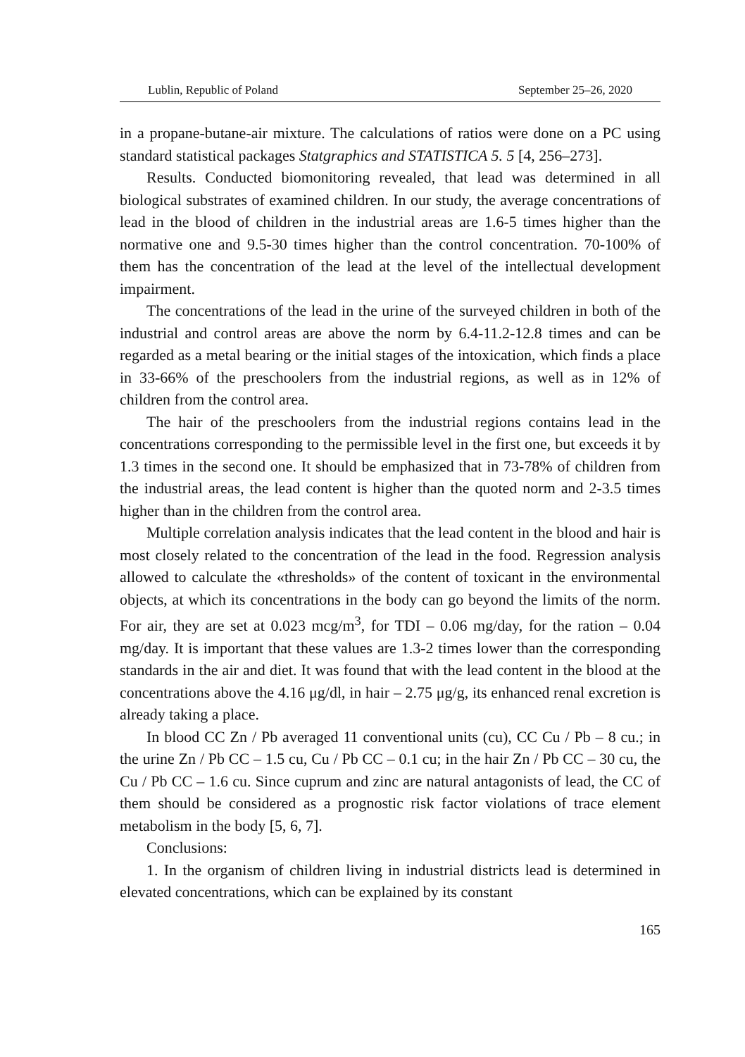Lublin, Republic of Poland September 25–26, 2020
in a propane-butane-air mixture. The calculations of ratios were done on a PC using standard statistical packages Statgraphics and STATISTICA 5. 5 [4, 256–273].
Results. Conducted biomonitoring revealed, that lead was determined in all biological substrates of examined children. In our study, the average concentrations of lead in the blood of children in the industrial areas are 1.6-5 times higher than the normative one and 9.5-30 times higher than the control concentration. 70-100% of them has the concentration of the lead at the level of the intellectual development impairment.
The concentrations of the lead in the urine of the surveyed children in both of the industrial and control areas are above the norm by 6.4-11.2-12.8 times and can be regarded as a metal bearing or the initial stages of the intoxication, which finds a place in 33-66% of the preschoolers from the industrial regions, as well as in 12% of children from the control area.
The hair of the preschoolers from the industrial regions contains lead in the concentrations corresponding to the permissible level in the first one, but exceeds it by 1.3 times in the second one. It should be emphasized that in 73-78% of children from the industrial areas, the lead content is higher than the quoted norm and 2-3.5 times higher than in the children from the control area.
Multiple correlation analysis indicates that the lead content in the blood and hair is most closely related to the concentration of the lead in the food. Regression analysis allowed to calculate the «thresholds» of the content of toxicant in the environmental objects, at which its concentrations in the body can go beyond the limits of the norm. For air, they are set at 0.023 mcg/m<sup>3</sup>, for TDI – 0.06 mg/day, for the ration – 0.04 mg/day. It is important that these values are 1.3-2 times lower than the corresponding standards in the air and diet. It was found that with the lead content in the blood at the concentrations above the 4.16 μg/dl, in hair – 2.75 μg/g, its enhanced renal excretion is already taking a place.
In blood CC Zn / Pb averaged 11 conventional units (cu), CC Cu / Pb – 8 cu.; in the urine Zn / Pb CC – 1.5 cu, Cu / Pb CC – 0.1 cu; in the hair Zn / Pb CC – 30 cu, the Cu / Pb CC – 1.6 cu. Since cuprum and zinc are natural antagonists of lead, the CC of them should be considered as a prognostic risk factor violations of trace element metabolism in the body [5, 6, 7].
Conclusions:
1. In the organism of children living in industrial districts lead is determined in elevated concentrations, which can be explained by its constant
165